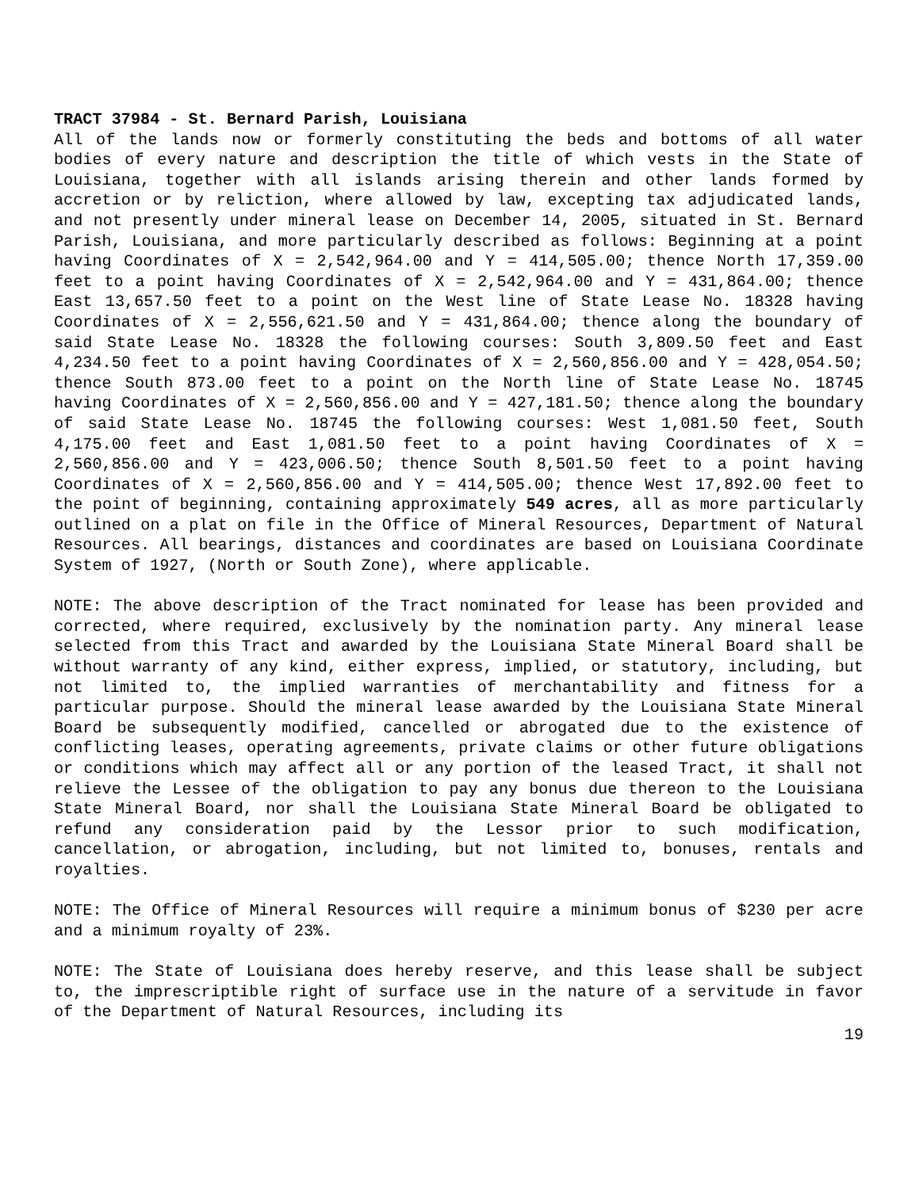TRACT 37984 - St. Bernard Parish, Louisiana
All of the lands now or formerly constituting the beds and bottoms of all water bodies of every nature and description the title of which vests in the State of Louisiana, together with all islands arising therein and other lands formed by accretion or by reliction, where allowed by law, excepting tax adjudicated lands, and not presently under mineral lease on December 14, 2005, situated in St. Bernard Parish, Louisiana, and more particularly described as follows: Beginning at a point having Coordinates of X = 2,542,964.00 and Y = 414,505.00; thence North 17,359.00 feet to a point having Coordinates of X = 2,542,964.00 and Y = 431,864.00; thence East 13,657.50 feet to a point on the West line of State Lease No. 18328 having Coordinates of X = 2,556,621.50 and Y = 431,864.00; thence along the boundary of said State Lease No. 18328 the following courses: South 3,809.50 feet and East 4,234.50 feet to a point having Coordinates of X = 2,560,856.00 and Y = 428,054.50; thence South 873.00 feet to a point on the North line of State Lease No. 18745 having Coordinates of X = 2,560,856.00 and Y = 427,181.50; thence along the boundary of said State Lease No. 18745 the following courses: West 1,081.50 feet, South 4,175.00 feet and East 1,081.50 feet to a point having Coordinates of X = 2,560,856.00 and Y = 423,006.50; thence South 8,501.50 feet to a point having Coordinates of X = 2,560,856.00 and Y = 414,505.00; thence West 17,892.00 feet to the point of beginning, containing approximately 549 acres, all as more particularly outlined on a plat on file in the Office of Mineral Resources, Department of Natural Resources. All bearings, distances and coordinates are based on Louisiana Coordinate System of 1927, (North or South Zone), where applicable.
NOTE: The above description of the Tract nominated for lease has been provided and corrected, where required, exclusively by the nomination party. Any mineral lease selected from this Tract and awarded by the Louisiana State Mineral Board shall be without warranty of any kind, either express, implied, or statutory, including, but not limited to, the implied warranties of merchantability and fitness for a particular purpose. Should the mineral lease awarded by the Louisiana State Mineral Board be subsequently modified, cancelled or abrogated due to the existence of conflicting leases, operating agreements, private claims or other future obligations or conditions which may affect all or any portion of the leased Tract, it shall not relieve the Lessee of the obligation to pay any bonus due thereon to the Louisiana State Mineral Board, nor shall the Louisiana State Mineral Board be obligated to refund any consideration paid by the Lessor prior to such modification, cancellation, or abrogation, including, but not limited to, bonuses, rentals and royalties.
NOTE: The Office of Mineral Resources will require a minimum bonus of $230 per acre and a minimum royalty of 23%.
NOTE: The State of Louisiana does hereby reserve, and this lease shall be subject to, the imprescriptible right of surface use in the nature of a servitude in favor of the Department of Natural Resources, including its
19